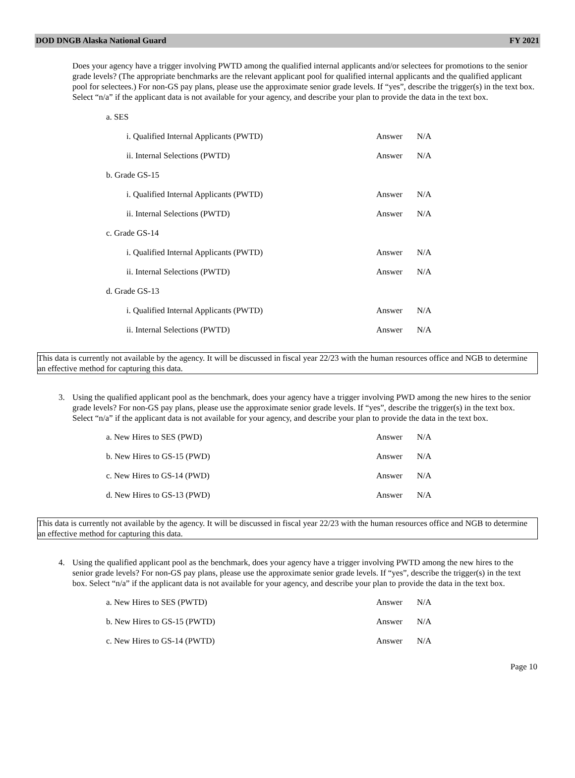DOD DNGB Alaska National Guard FY 2021
Does your agency have a trigger involving PWTD among the qualified internal applicants and/or selectees for promotions to the senior grade levels? (The appropriate benchmarks are the relevant applicant pool for qualified internal applicants and the qualified applicant pool for selectees.) For non-GS pay plans, please use the approximate senior grade levels. If “yes”, describe the trigger(s) in the text box. Select “n/a” if the applicant data is not available for your agency, and describe your plan to provide the data in the text box.
a. SES
i. Qualified Internal Applicants (PWTD) Answer N/A
ii. Internal Selections (PWTD) Answer N/A
b. Grade GS-15
i. Qualified Internal Applicants (PWTD) Answer N/A
ii. Internal Selections (PWTD) Answer N/A
c. Grade GS-14
i. Qualified Internal Applicants (PWTD) Answer N/A
ii. Internal Selections (PWTD) Answer N/A
d. Grade GS-13
i. Qualified Internal Applicants (PWTD) Answer N/A
ii. Internal Selections (PWTD) Answer N/A
This data is currently not available by the agency. It will be discussed in fiscal year 22/23 with the human resources office and NGB to determine an effective method for capturing this data.
3.
Using the qualified applicant pool as the benchmark, does your agency have a trigger involving PWD among the new hires to the senior grade levels? For non-GS pay plans, please use the approximate senior grade levels. If “yes”, describe the trigger(s) in the text box. Select “n/a” if the applicant data is not available for your agency, and describe your plan to provide the data in the text box.
a. New Hires to SES (PWD) Answer N/A
b. New Hires to GS-15 (PWD) Answer N/A
c. New Hires to GS-14 (PWD) Answer N/A
d. New Hires to GS-13 (PWD) Answer N/A
This data is currently not available by the agency. It will be discussed in fiscal year 22/23 with the human resources office and NGB to determine an effective method for capturing this data.
4.
Using the qualified applicant pool as the benchmark, does your agency have a trigger involving PWTD among the new hires to the senior grade levels? For non-GS pay plans, please use the approximate senior grade levels. If “yes”, describe the trigger(s) in the text box. Select “n/a” if the applicant data is not available for your agency, and describe your plan to provide the data in the text box.
a. New Hires to SES (PWTD) Answer N/A
b. New Hires to GS-15 (PWTD) Answer N/A
c. New Hires to GS-14 (PWTD) Answer N/A
Page 10